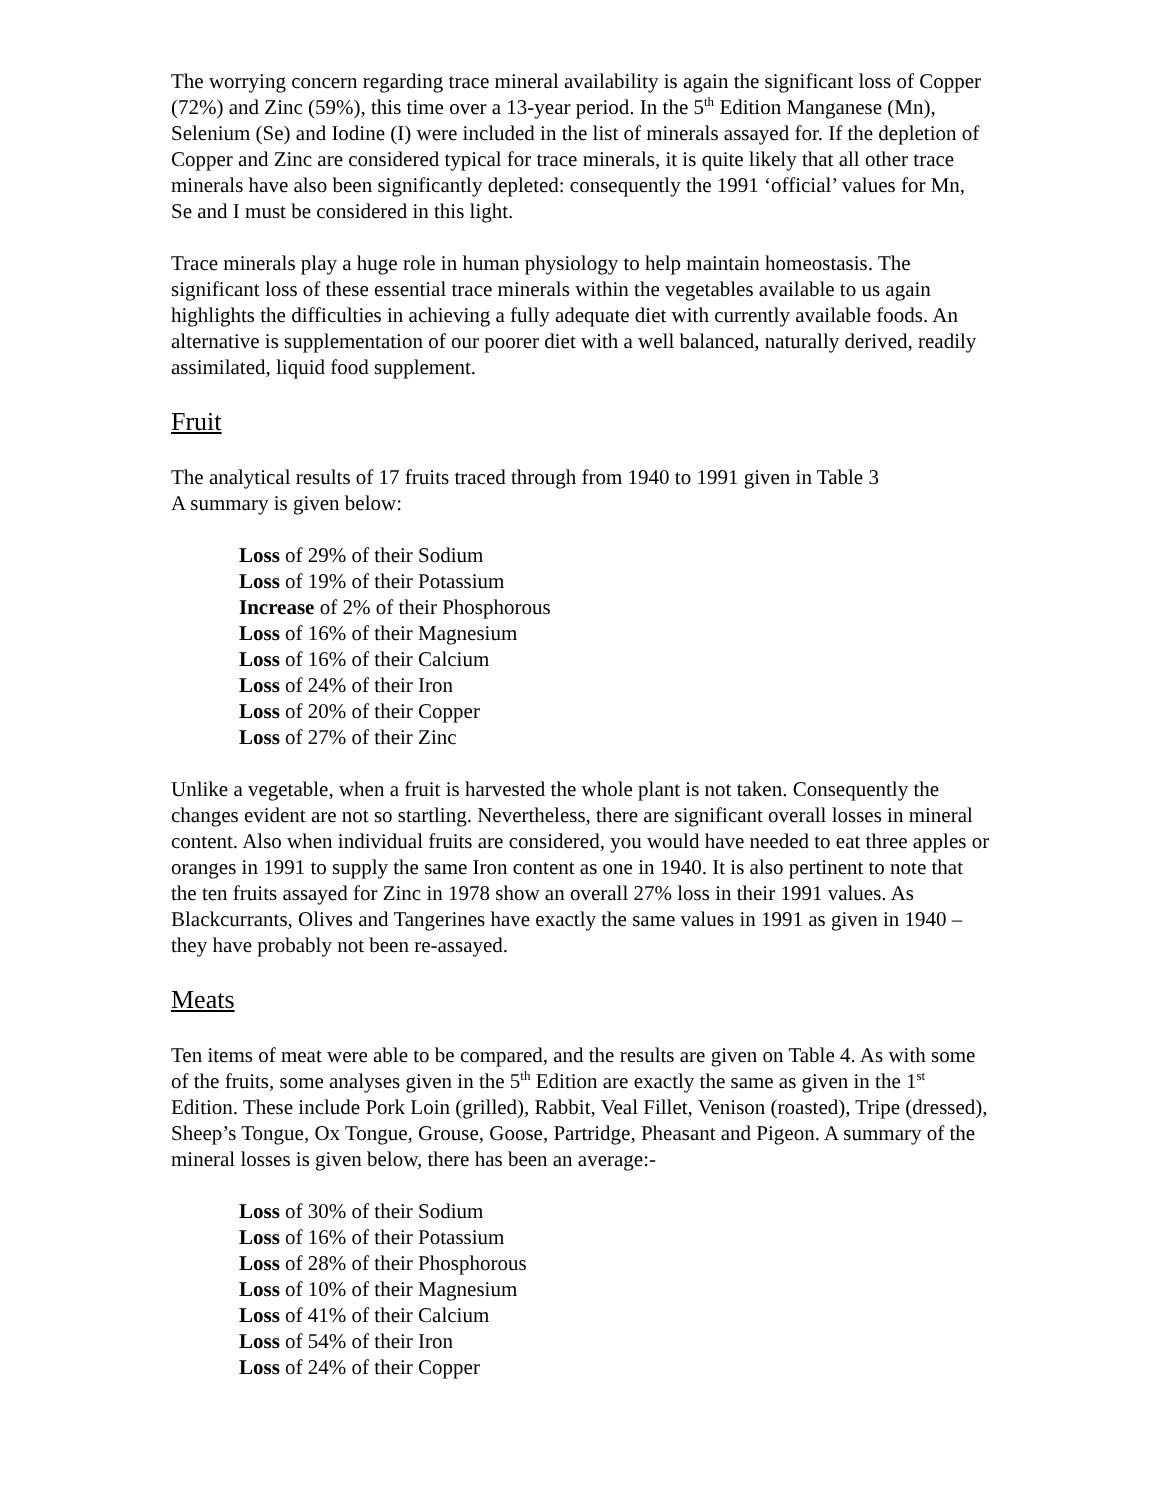The worrying concern regarding trace mineral availability is again the significant loss of Copper (72%) and Zinc (59%), this time over a 13-year period. In the 5<sup>th</sup> Edition Manganese (Mn), Selenium (Se) and Iodine (I) were included in the list of minerals assayed for. If the depletion of Copper and Zinc are considered typical for trace minerals, it is quite likely that all other trace minerals have also been significantly depleted: consequently the 1991 ‘official’ values for Mn, Se and I must be considered in this light.
Trace minerals play a huge role in human physiology to help maintain homeostasis. The significant loss of these essential trace minerals within the vegetables available to us again highlights the difficulties in achieving a fully adequate diet with currently available foods. An alternative is supplementation of our poorer diet with a well balanced, naturally derived, readily assimilated, liquid food supplement.
Fruit
The analytical results of 17 fruits traced through from 1940 to 1991 given in Table 3
A summary is given below:
Loss of 29% of their Sodium
Loss of 19% of their Potassium
Increase of 2% of their Phosphorous
Loss of 16% of their Magnesium
Loss of 16% of their Calcium
Loss of 24% of their Iron
Loss of 20% of their Copper
Loss of 27% of their Zinc
Unlike a vegetable, when a fruit is harvested the whole plant is not taken. Consequently the changes evident are not so startling. Nevertheless, there are significant overall losses in mineral content. Also when individual fruits are considered, you would have needed to eat three apples or oranges in 1991 to supply the same Iron content as one in 1940. It is also pertinent to note that the ten fruits assayed for Zinc in 1978 show an overall 27% loss in their 1991 values. As Blackcurrants, Olives and Tangerines have exactly the same values in 1991 as given in 1940 –they have probably not been re-assayed.
Meats
Ten items of meat were able to be compared, and the results are given on Table 4. As with some of the fruits, some analyses given in the 5<sup>th</sup> Edition are exactly the same as given in the 1<sup>st</sup> Edition. These include Pork Loin (grilled), Rabbit, Veal Fillet, Venison (roasted), Tripe (dressed), Sheep’s Tongue, Ox Tongue, Grouse, Goose, Partridge, Pheasant and Pigeon. A summary of the mineral losses is given below, there has been an average:-
Loss of 30% of their Sodium
Loss of 16% of their Potassium
Loss of 28% of their Phosphorous
Loss of 10% of their Magnesium
Loss of 41% of their Calcium
Loss of 54% of their Iron
Loss of 24% of their Copper